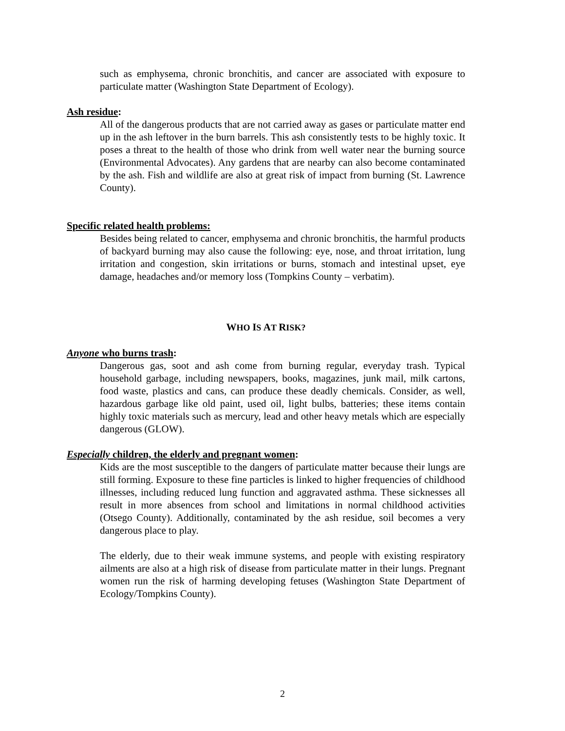such as emphysema, chronic bronchitis, and cancer are associated with exposure to particulate matter (Washington State Department of Ecology).
Ash residue:
All of the dangerous products that are not carried away as gases or particulate matter end up in the ash leftover in the burn barrels. This ash consistently tests to be highly toxic. It poses a threat to the health of those who drink from well water near the burning source (Environmental Advocates). Any gardens that are nearby can also become contaminated by the ash. Fish and wildlife are also at great risk of impact from burning (St. Lawrence County).
Specific related health problems:
Besides being related to cancer, emphysema and chronic bronchitis, the harmful products of backyard burning may also cause the following: eye, nose, and throat irritation, lung irritation and congestion, skin irritations or burns, stomach and intestinal upset, eye damage, headaches and/or memory loss (Tompkins County – verbatim).
WHO IS AT RISK?
Anyone who burns trash:
Dangerous gas, soot and ash come from burning regular, everyday trash. Typical household garbage, including newspapers, books, magazines, junk mail, milk cartons, food waste, plastics and cans, can produce these deadly chemicals. Consider, as well, hazardous garbage like old paint, used oil, light bulbs, batteries; these items contain highly toxic materials such as mercury, lead and other heavy metals which are especially dangerous (GLOW).
Especially children, the elderly and pregnant women:
Kids are the most susceptible to the dangers of particulate matter because their lungs are still forming. Exposure to these fine particles is linked to higher frequencies of childhood illnesses, including reduced lung function and aggravated asthma. These sicknesses all result in more absences from school and limitations in normal childhood activities (Otsego County). Additionally, contaminated by the ash residue, soil becomes a very dangerous place to play.
The elderly, due to their weak immune systems, and people with existing respiratory ailments are also at a high risk of disease from particulate matter in their lungs. Pregnant women run the risk of harming developing fetuses (Washington State Department of Ecology/Tompkins County).
2